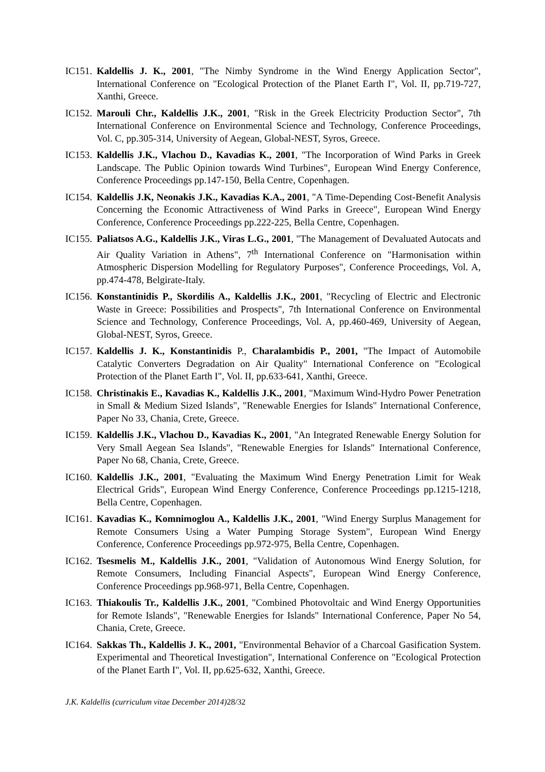IC151. Kaldellis J. K., 2001, "The Nimby Syndrome in the Wind Energy Application Sector", International Conference on "Ecological Protection of the Planet Earth I", Vol. II, pp.719-727, Xanthi, Greece.
IC152. Marouli Chr., Kaldellis J.K., 2001, "Risk in the Greek Electricity Production Sector", 7th International Conference on Environmental Science and Technology, Conference Proceedings, Vol. C, pp.305-314, University of Aegean, Global-NEST, Syros, Greece.
IC153. Kaldellis J.K., Vlachou D., Kavadias K., 2001, "The Incorporation of Wind Parks in Greek Landscape. The Public Opinion towards Wind Turbines", European Wind Energy Conference, Conference Proceedings pp.147-150, Bella Centre, Copenhagen.
IC154. Kaldellis J.K, Neonakis J.K., Kavadias K.A., 2001, "A Time-Depending Cost-Benefit Analysis Concerning the Economic Attractiveness of Wind Parks in Greece", European Wind Energy Conference, Conference Proceedings pp.222-225, Bella Centre, Copenhagen.
IC155. Paliatsos A.G., Kaldellis J.K., Viras L.G., 2001, "The Management of Devaluated Autocats and Air Quality Variation in Athens", 7<sup>th</sup> International Conference on "Harmonisation within Atmospheric Dispersion Modelling for Regulatory Purposes", Conference Proceedings, Vol. A, pp.474-478, Belgirate-Italy.
IC156. Konstantinidis P., Skordilis A., Kaldellis J.K., 2001, "Recycling of Electric and Electronic Waste in Greece: Possibilities and Prospects", 7th International Conference on Environmental Science and Technology, Conference Proceedings, Vol. A, pp.460-469, University of Aegean, Global-NEST, Syros, Greece.
IC157. Kaldellis J. K., Konstantinidis P., Charalambidis P., 2001, "The Impact of Automobile Catalytic Converters Degradation on Air Quality" International Conference on "Ecological Protection of the Planet Earth I", Vol. II, pp.633-641, Xanthi, Greece.
IC158. Christinakis E., Kavadias K., Kaldellis J.K., 2001, "Maximum Wind-Hydro Power Penetration in Small & Medium Sized Islands", "Renewable Energies for Islands" International Conference, Paper No 33, Chania, Crete, Greece.
IC159. Kaldellis J.K., Vlachou D., Kavadias K., 2001, "An Integrated Renewable Energy Solution for Very Small Aegean Sea Islands", "Renewable Energies for Islands" International Conference, Paper No 68, Chania, Crete, Greece.
IC160. Kaldellis J.K., 2001, "Evaluating the Maximum Wind Energy Penetration Limit for Weak Electrical Grids", European Wind Energy Conference, Conference Proceedings pp.1215-1218, Bella Centre, Copenhagen.
IC161. Kavadias K., Komnimoglou A., Kaldellis J.K., 2001, "Wind Energy Surplus Management for Remote Consumers Using a Water Pumping Storage System", European Wind Energy Conference, Conference Proceedings pp.972-975, Bella Centre, Copenhagen.
IC162. Tsesmelis M., Kaldellis J.K., 2001, "Validation of Autonomous Wind Energy Solution, for Remote Consumers, Including Financial Aspects", European Wind Energy Conference, Conference Proceedings pp.968-971, Bella Centre, Copenhagen.
IC163. Thiakoulis Tr., Kaldellis J.K., 2001, "Combined Photovoltaic and Wind Energy Opportunities for Remote Islands", "Renewable Energies for Islands" International Conference, Paper No 54, Chania, Crete, Greece.
IC164. Sakkas Th., Kaldellis J. K., 2001, "Environmental Behavior of a Charcoal Gasification System. Experimental and Theoretical Investigation", International Conference on "Ecological Protection of the Planet Earth I", Vol. II, pp.625-632, Xanthi, Greece.
J.K. Kaldellis (curriculum vitae December 2014) 28/32